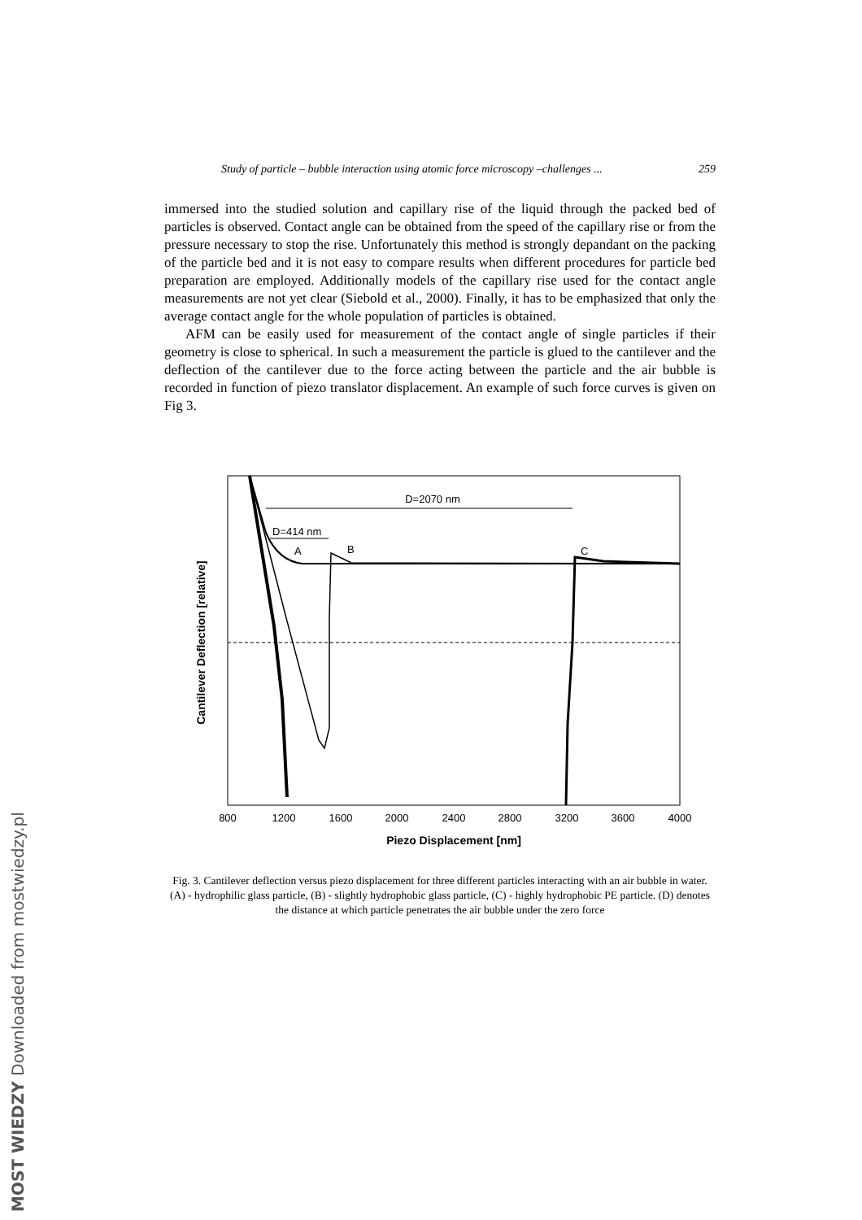Study of particle – bubble interaction using atomic force microscopy –challenges ... 259
immersed into the studied solution and capillary rise of the liquid through the packed bed of particles is observed. Contact angle can be obtained from the speed of the capillary rise or from the pressure necessary to stop the rise. Unfortunately this method is strongly depandant on the packing of the particle bed and it is not easy to compare results when different procedures for particle bed preparation are employed. Additionally models of the capillary rise used for the contact angle measurements are not yet clear (Siebold et al., 2000). Finally, it has to be emphasized that only the average contact angle for the whole population of particles is obtained.
AFM can be easily used for measurement of the contact angle of single particles if their geometry is close to spherical. In such a measurement the particle is glued to the cantilever and the deflection of the cantilever due to the force acting between the particle and the air bubble is recorded in function of piezo translator displacement. An example of such force curves is given on Fig 3.
D=2070 nm
D=414 nm
A
B
C
800
1200
1600
2000
2400
2800
3200
3600
4000
Piezo Displacement [nm]
Cantilever Deflection [relative]
Fig. 3. Cantilever deflection versus piezo displacement for three different particles interacting with an air bubble in water. (A) - hydrophilic glass particle, (B) - slightly hydrophobic glass particle, (C) - highly hydrophobic PE particle. (D) denotes the distance at which particle penetrates the air bubble under the zero force
MOST WIEDZY Downloaded from mostwiedzy.pl